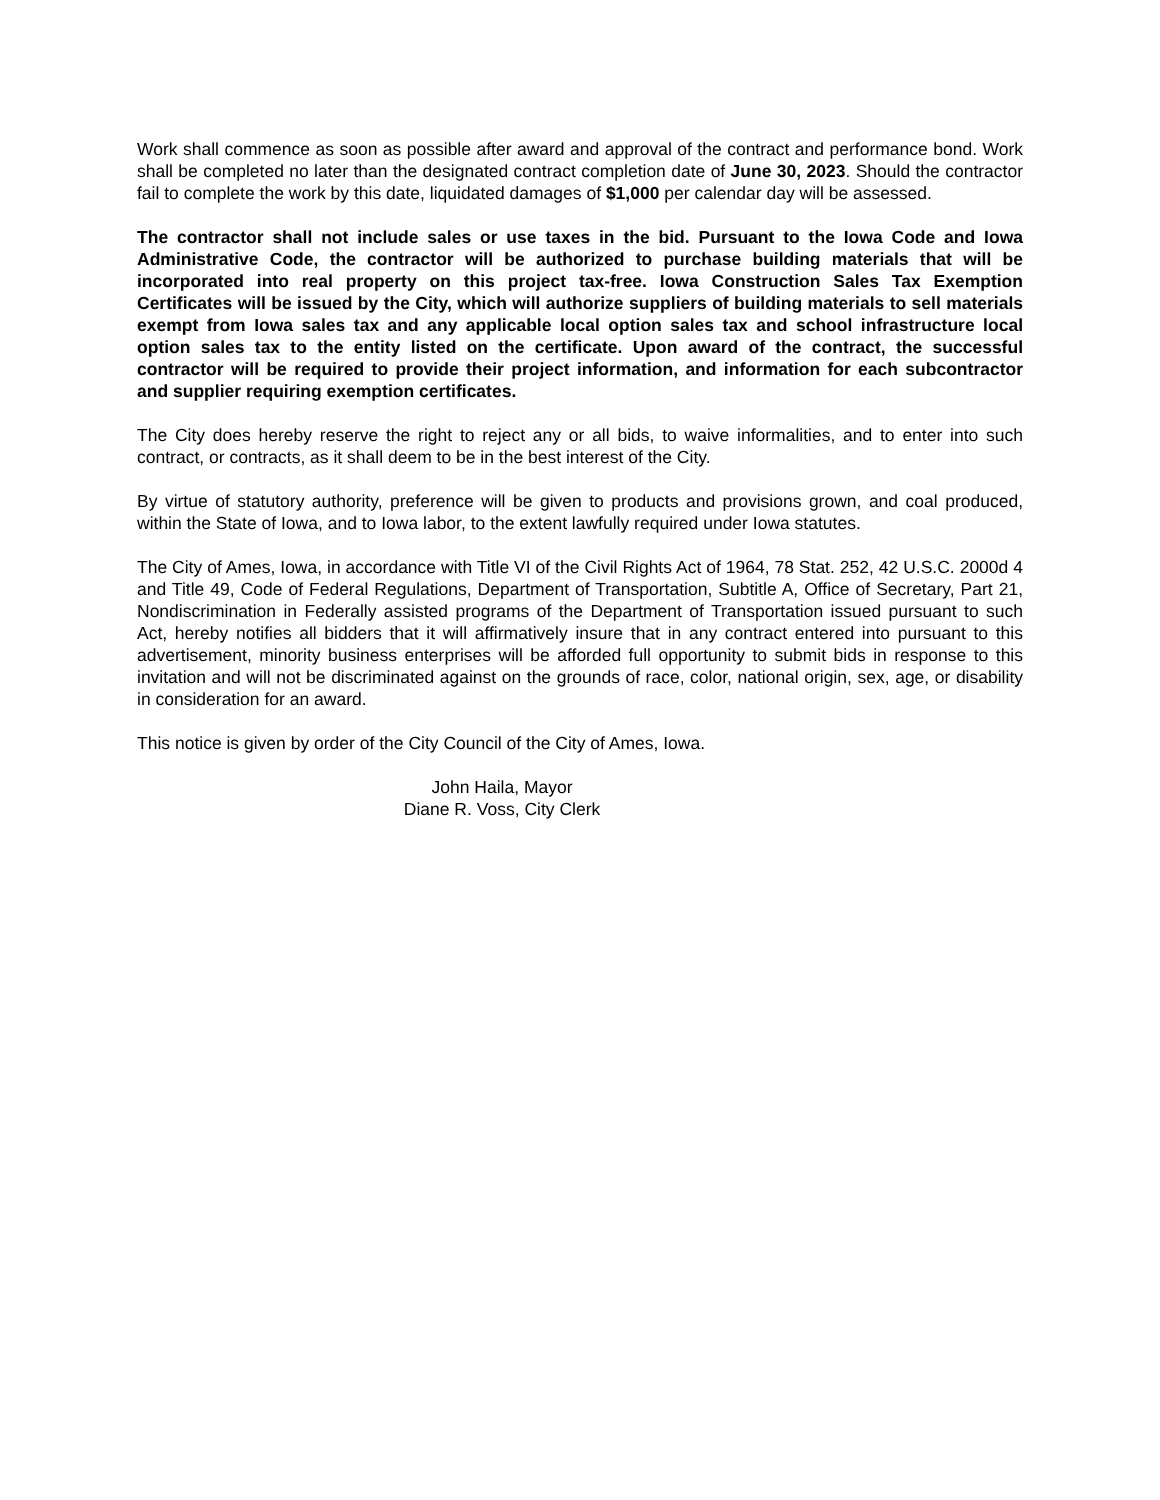Work shall commence as soon as possible after award and approval of the contract and performance bond. Work shall be completed no later than the designated contract completion date of June 30, 2023. Should the contractor fail to complete the work by this date, liquidated damages of $1,000 per calendar day will be assessed.
The contractor shall not include sales or use taxes in the bid. Pursuant to the Iowa Code and Iowa Administrative Code, the contractor will be authorized to purchase building materials that will be incorporated into real property on this project tax-free. Iowa Construction Sales Tax Exemption Certificates will be issued by the City, which will authorize suppliers of building materials to sell materials exempt from Iowa sales tax and any applicable local option sales tax and school infrastructure local option sales tax to the entity listed on the certificate. Upon award of the contract, the successful contractor will be required to provide their project information, and information for each subcontractor and supplier requiring exemption certificates.
The City does hereby reserve the right to reject any or all bids, to waive informalities, and to enter into such contract, or contracts, as it shall deem to be in the best interest of the City.
By virtue of statutory authority, preference will be given to products and provisions grown, and coal produced, within the State of Iowa, and to Iowa labor, to the extent lawfully required under Iowa statutes.
The City of Ames, Iowa, in accordance with Title VI of the Civil Rights Act of 1964, 78 Stat. 252, 42 U.S.C. 2000d 4 and Title 49, Code of Federal Regulations, Department of Transportation, Subtitle A, Office of Secretary, Part 21, Nondiscrimination in Federally assisted programs of the Department of Transportation issued pursuant to such Act, hereby notifies all bidders that it will affirmatively insure that in any contract entered into pursuant to this advertisement, minority business enterprises will be afforded full opportunity to submit bids in response to this invitation and will not be discriminated against on the grounds of race, color, national origin, sex, age, or disability in consideration for an award.
This notice is given by order of the City Council of the City of Ames, Iowa.
John Haila, Mayor
Diane R. Voss, City Clerk